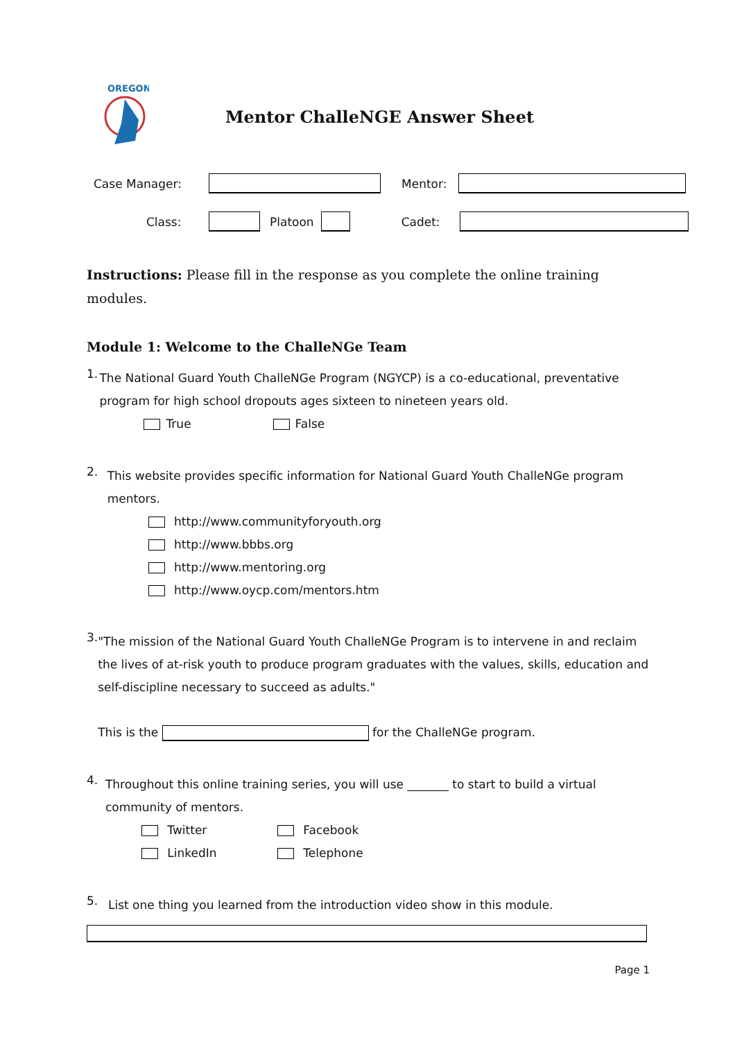OREGON
Mentor ChalleNGE Answer Sheet
Case Manager: Mentor:
Class: Platoon Cadet:
Instructions: Please fill in the response as you complete the online training modules.
Module 1: Welcome to the ChalleNGe Team
1.
The National Guard Youth ChalleNGe Program (NGYCP) is a co-educational, preventative program for high school dropouts ages sixteen to nineteen years old.
True False
2.
This website provides specific information for National Guard Youth ChalleNGe program mentors.
http://www.communityforyouth.org
http://www.bbbs.org
http://www.mentoring.org
http://www.oycp.com/mentors.htm
3.
"The mission of the National Guard Youth ChalleNGe Program is to intervene in and reclaim the lives of at-risk youth to produce program graduates with the values, skills, education and self-discipline necessary to succeed as adults."
This is the for the ChalleNGe program.
4.
Throughout this online training series, you will use _______ to start to build a virtual community of mentors.
Twitter
Facebook
LinkedIn
Telephone
5.
List one thing you learned from the introduction video show in this module.
Page 1